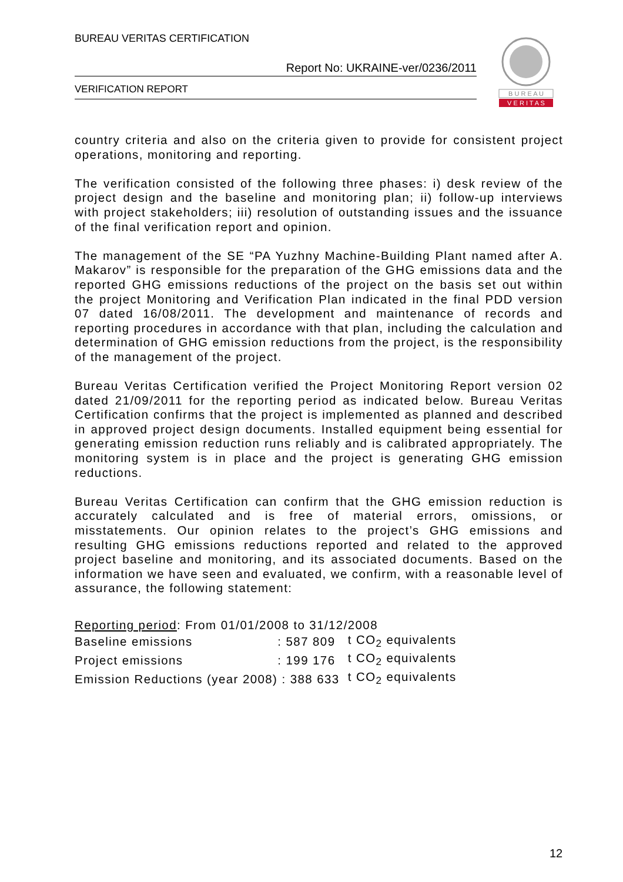BUREAU VERITAS CERTIFICATION
Report No: UKRAINE-ver/0236/2011
VERIFICATION REPORT
B U R E A U
V E R I T A S
country criteria and also on the criteria given to provide for consistent project operations, monitoring and reporting.
The verification consisted of the following three phases: i) desk review of the project design and the baseline and monitoring plan; ii) follow-up interviews with project stakeholders; iii) resolution of outstanding issues and the issuance of the final verification report and opinion.
The management of the SE “PA Yuzhny Machine-Building Plant named after A. Makarov” is responsible for the preparation of the GHG emissions data and the reported GHG emissions reductions of the project on the basis set out within the project Monitoring and Verification Plan indicated in the final PDD version 07 dated 16/08/2011. The development and maintenance of records and reporting procedures in accordance with that plan, including the calculation and determination of GHG emission reductions from the project, is the responsibility of the management of the project.
Bureau Veritas Certification verified the Project Monitoring Report version 02 dated 21/09/2011 for the reporting period as indicated below. Bureau Veritas Certification confirms that the project is implemented as planned and described in approved project design documents. Installed equipment being essential for generating emission reduction runs reliably and is calibrated appropriately. The monitoring system is in place and the project is generating GHG emission reductions.
Bureau Veritas Certification can confirm that the GHG emission reduction is accurately calculated and is free of material errors, omissions, or misstatements. Our opinion relates to the project’s GHG emissions and resulting GHG emissions reductions reported and related to the approved project baseline and monitoring, and its associated documents. Based on the information we have seen and evaluated, we confirm, with a reasonable level of assurance, the following statement:
| Reporting period : From 01/01/2008 to 31/12/2008 | | |
| Baseline emissions | : 587 809 | t CO<sub>2</sub> equivalents |
| Project emissions | : 199 176 | t CO<sub>2</sub> equivalents |
| Emission Reductions (year 2008) | : 388 633 | t CO<sub>2</sub> equivalents |
12